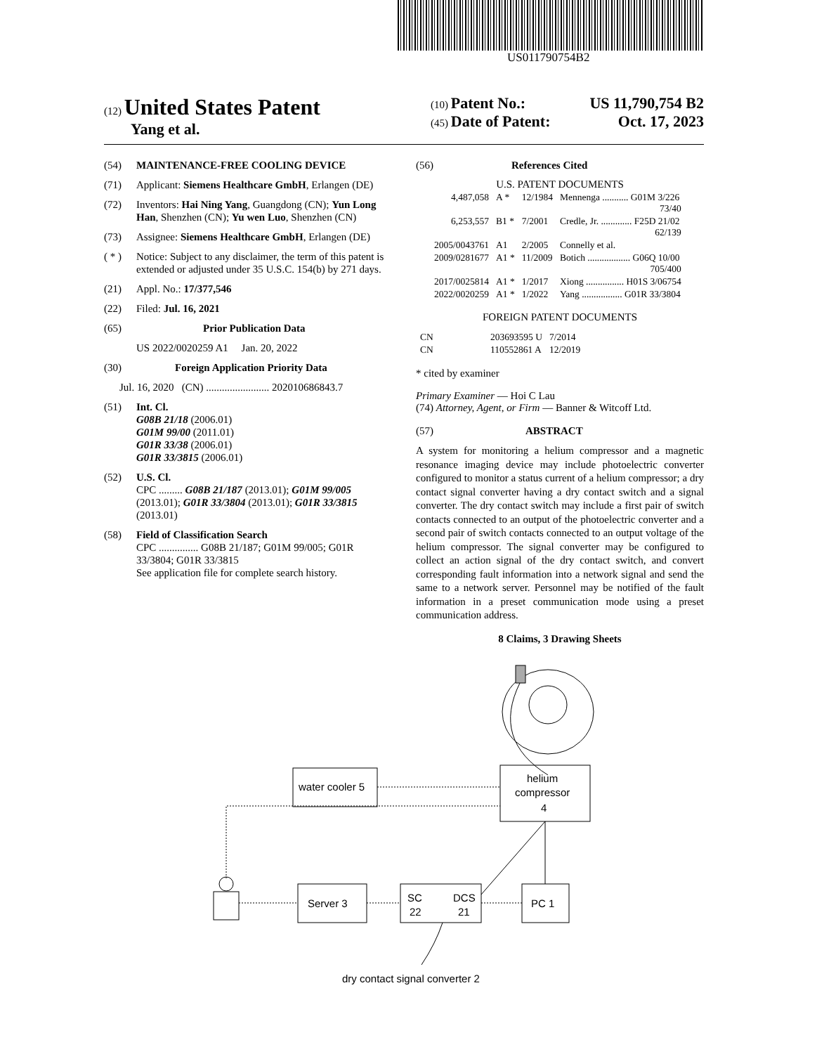US011790754B2
(12) United States Patent
Yang et al.
(10) Patent No.: US 11,790,754 B2
(45) Date of Patent: Oct. 17, 2023
(54) MAINTENANCE-FREE COOLING DEVICE
(71) Applicant: Siemens Healthcare GmbH, Erlangen (DE)
(72) Inventors: Hai Ning Yang, Guangdong (CN); Yun Long Han, Shenzhen (CN); Yu wen Luo, Shenzhen (CN)
(73) Assignee: Siemens Healthcare GmbH, Erlangen (DE)
( * ) Notice: Subject to any disclaimer, the term of this patent is extended or adjusted under 35 U.S.C. 154(b) by 271 days.
(21) Appl. No.: 17/377,546
(22) Filed: Jul. 16, 2021
(65) Prior Publication Data
US 2022/0020259 A1 Jan. 20, 2022
(30) Foreign Application Priority Data
Jul. 16, 2020 (CN) ........................ 202010686843.7
(51) Int. Cl.
G08B 21/18 (2006.01)
G01M 99/00 (2011.01)
G01R 33/38 (2006.01)
G01R 33/3815 (2006.01)
(52) U.S. Cl.
CPC ......... G08B 21/187 (2013.01); G01M 99/005 (2013.01); G01R 33/3804 (2013.01); G01R 33/3815 (2013.01)
(58) Field of Classification Search
CPC ............... G08B 21/187; G01M 99/005; G01R 33/3804; G01R 33/3815
See application file for complete search history.
(56) References Cited
U.S. PATENT DOCUMENTS
| 4,487,058 | A * | 12/1984 | Mennenga ........... G01M 3/226 73/40 |
| 6,253,557 | B1 * | 7/2001 | Credle, Jr. ............. F25D 21/02 62/139 |
| 2005/0043761 | A1 | 2/2005 | Connelly et al. |
| 2009/0281677 | A1 * | 11/2009 | Botich .................. G06Q 10/00 705/400 |
| 2017/0025814 | A1 * | 1/2017 | Xiong ................ H01S 3/06754 |
| 2022/0020259 | A1 * | 1/2022 | Yang ................. G01R 33/3804 |
FOREIGN PATENT DOCUMENTS
| CN | 203693595 U | 7/2014 |
| CN | 110552861 A | 12/2019 |
* cited by examiner
Primary Examiner — Hoi C Lau
(74) Attorney, Agent, or Firm — Banner & Witcoff Ltd.
(57) ABSTRACT
A system for monitoring a helium compressor and a magnetic resonance imaging device may include photoelectric converter configured to monitor a status current of a helium compressor; a dry contact signal converter having a dry contact switch and a signal converter. The dry contact switch may include a first pair of switch contacts connected to an output of the photoelectric converter and a second pair of switch contacts connected to an output voltage of the helium compressor. The signal converter may be configured to collect an action signal of the dry contact switch, and convert corresponding fault information into a network signal and send the same to a network server. Personnel may be notified of the fault information in a preset communication mode using a preset communication address.
8 Claims, 3 Drawing Sheets
water cooler 5
helium
compressor
4
Server 3
SC
22
DCS
21
PC 1
dry contact signal converter 2